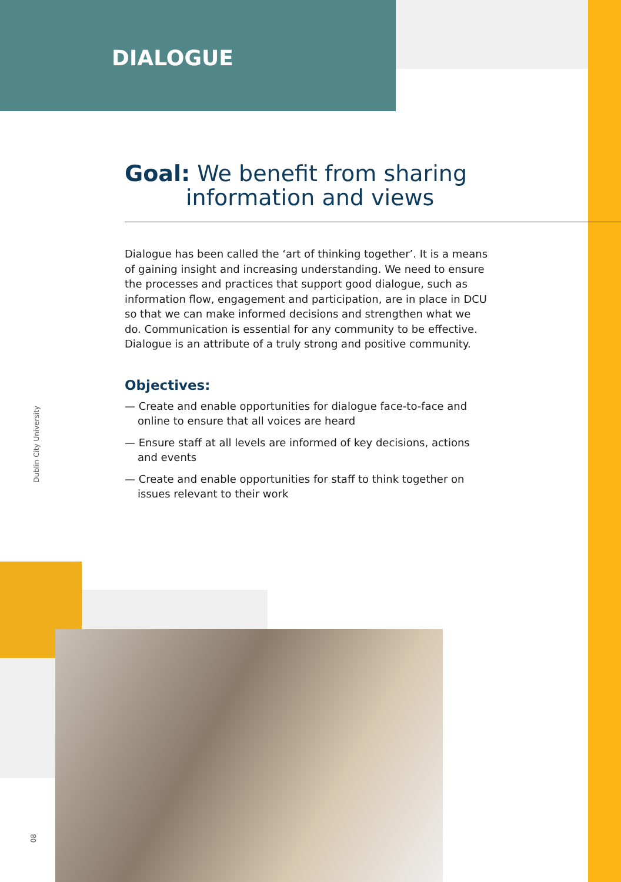DIALOGUE
Goal: We benefit from sharing information and views
Dialogue has been called the ‘art of thinking together’. It is a means of gaining insight and increasing understanding. We need to ensure the processes and practices that support good dialogue, such as information flow, engagement and participation, are in place in DCU so that we can make informed decisions and strengthen what we do. Communication is essential for any community to be effective. Dialogue is an attribute of a truly strong and positive community.
Objectives:
— Create and enable opportunities for dialogue face-to-face and online to ensure that all voices are heard
— Ensure staff at all levels are informed of key decisions, actions and events
— Create and enable opportunities for staff to think together on issues relevant to their work
Dublin City University
08